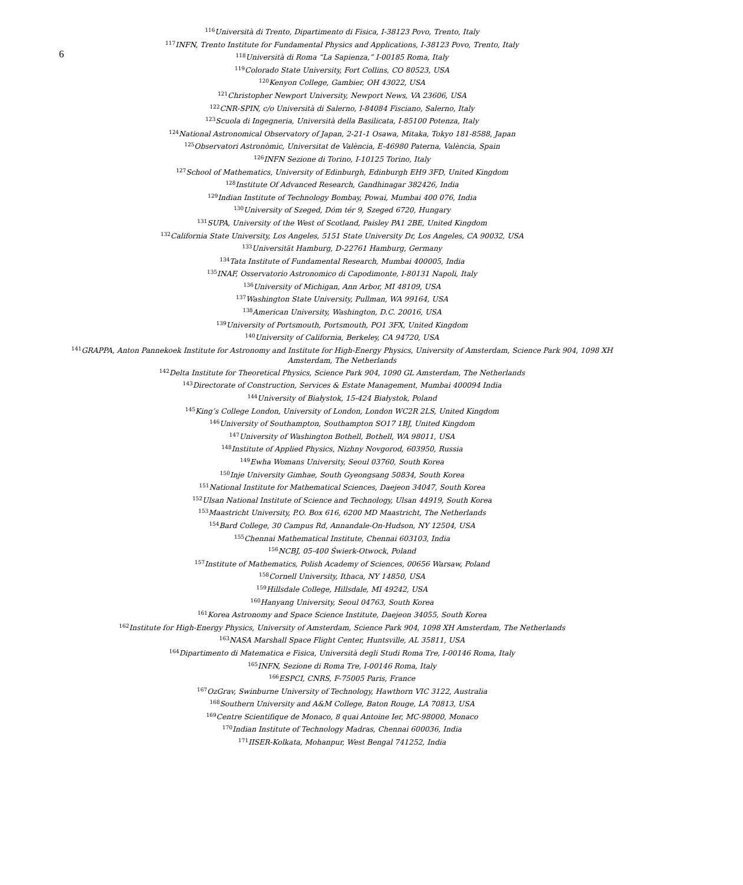6
<sup>116</sup> Università di Trento, Dipartimento di Fisica, I-38123 Povo, Trento, Italy
<sup>117</sup>INFN, Trento Institute for Fundamental Physics and Applications, I-38123 Povo, Trento, Italy
<sup>118</sup> Università di Roma “La Sapienza,” I-00185 Roma, Italy
<sup>119</sup> Colorado State University, Fort Collins, CO 80523, USA
<sup>120</sup> Kenyon College, Gambier, OH 43022, USA
<sup>121</sup> Christopher Newport University, Newport News, VA 23606, USA
<sup>122</sup>CNR-SPIN, c/o Università di Salerno, I-84084 Fisciano, Salerno, Italy
<sup>123</sup> Scuola di Ingegneria, Università della Basilicata, I-85100 Potenza, Italy
<sup>124</sup> National Astronomical Observatory of Japan, 2-21-1 Osawa, Mitaka, Tokyo 181-8588, Japan
<sup>125</sup> Observatori Astronòmic, Universitat de València, E-46980 Paterna, València, Spain
<sup>126</sup>INFN Sezione di Torino, I-10125 Torino, Italy
<sup>127</sup> School of Mathematics, University of Edinburgh, Edinburgh EH9 3FD, United Kingdom
<sup>128</sup> Institute Of Advanced Research, Gandhinagar 382426, India
<sup>129</sup> Indian Institute of Technology Bombay, Powai, Mumbai 400 076, India
<sup>130</sup> University of Szeged, Dóm tér 9, Szeged 6720, Hungary
<sup>131</sup>SUPA, University of the West of Scotland, Paisley PA1 2BE, United Kingdom
<sup>132</sup> California State University, Los Angeles, 5151 State University Dr, Los Angeles, CA 90032, USA
<sup>133</sup> Universität Hamburg, D-22761 Hamburg, Germany
<sup>134</sup> Tata Institute of Fundamental Research, Mumbai 400005, India
<sup>135</sup>INAF, Osservatorio Astronomico di Capodimonte, I-80131 Napoli, Italy
<sup>136</sup> University of Michigan, Ann Arbor, MI 48109, USA
<sup>137</sup> Washington State University, Pullman, WA 99164, USA
<sup>138</sup> American University, Washington, D.C. 20016, USA
<sup>139</sup> University of Portsmouth, Portsmouth, PO1 3FX, United Kingdom
<sup>140</sup> University of California, Berkeley, CA 94720, USA
<sup>141</sup> GRAPPA, Anton Pannekoek Institute for Astronomy and Institute for High-Energy Physics, University of Amsterdam, Science Park 904, 1098 XH Amsterdam, The Netherlands
<sup>142</sup> Delta Institute for Theoretical Physics, Science Park 904, 1090 GL Amsterdam, The Netherlands
<sup>143</sup> Directorate of Construction, Services & Estate Management, Mumbai 400094 India
<sup>144</sup> University of Białystok, 15-424 Białystok, Poland
<sup>145</sup> King’s College London, University of London, London WC2R 2LS, United Kingdom
<sup>146</sup> University of Southampton, Southampton SO17 1BJ, United Kingdom
<sup>147</sup> University of Washington Bothell, Bothell, WA 98011, USA
<sup>148</sup> Institute of Applied Physics, Nizhny Novgorod, 603950, Russia
<sup>149</sup> Ewha Womans University, Seoul 03760, South Korea
<sup>150</sup> Inje University Gimhae, South Gyeongsang 50834, South Korea
<sup>151</sup> National Institute for Mathematical Sciences, Daejeon 34047, South Korea
<sup>152</sup> Ulsan National Institute of Science and Technology, Ulsan 44919, South Korea
<sup>153</sup> Maastricht University, P.O. Box 616, 6200 MD Maastricht, The Netherlands
<sup>154</sup> Bard College, 30 Campus Rd, Annandale-On-Hudson, NY 12504, USA
<sup>155</sup> Chennai Mathematical Institute, Chennai 603103, India
<sup>156</sup>NCBJ, 05-400 Świerk-Otwock, Poland
<sup>157</sup> Institute of Mathematics, Polish Academy of Sciences, 00656 Warsaw, Poland
<sup>158</sup> Cornell University, Ithaca, NY 14850, USA
<sup>159</sup> Hillsdale College, Hillsdale, MI 49242, USA
<sup>160</sup> Hanyang University, Seoul 04763, South Korea
<sup>161</sup> Korea Astronomy and Space Science Institute, Daejeon 34055, South Korea
<sup>162</sup> Institute for High-Energy Physics, University of Amsterdam, Science Park 904, 1098 XH Amsterdam, The Netherlands
<sup>163</sup>NASA Marshall Space Flight Center, Huntsville, AL 35811, USA
<sup>164</sup> Dipartimento di Matematica e Fisica, Università degli Studi Roma Tre, I-00146 Roma, Italy
<sup>165</sup>INFN, Sezione di Roma Tre, I-00146 Roma, Italy
<sup>166</sup> ESPCI, CNRS, F-75005 Paris, France
<sup>167</sup> OzGrav, Swinburne University of Technology, Hawthorn VIC 3122, Australia
<sup>168</sup> Southern University and A&M College, Baton Rouge, LA 70813, USA
<sup>169</sup> Centre Scientifique de Monaco, 8 quai Antoine Ier, MC-98000, Monaco
<sup>170</sup> Indian Institute of Technology Madras, Chennai 600036, India
<sup>171</sup>IISER-Kolkata, Mohanpur, West Bengal 741252, India